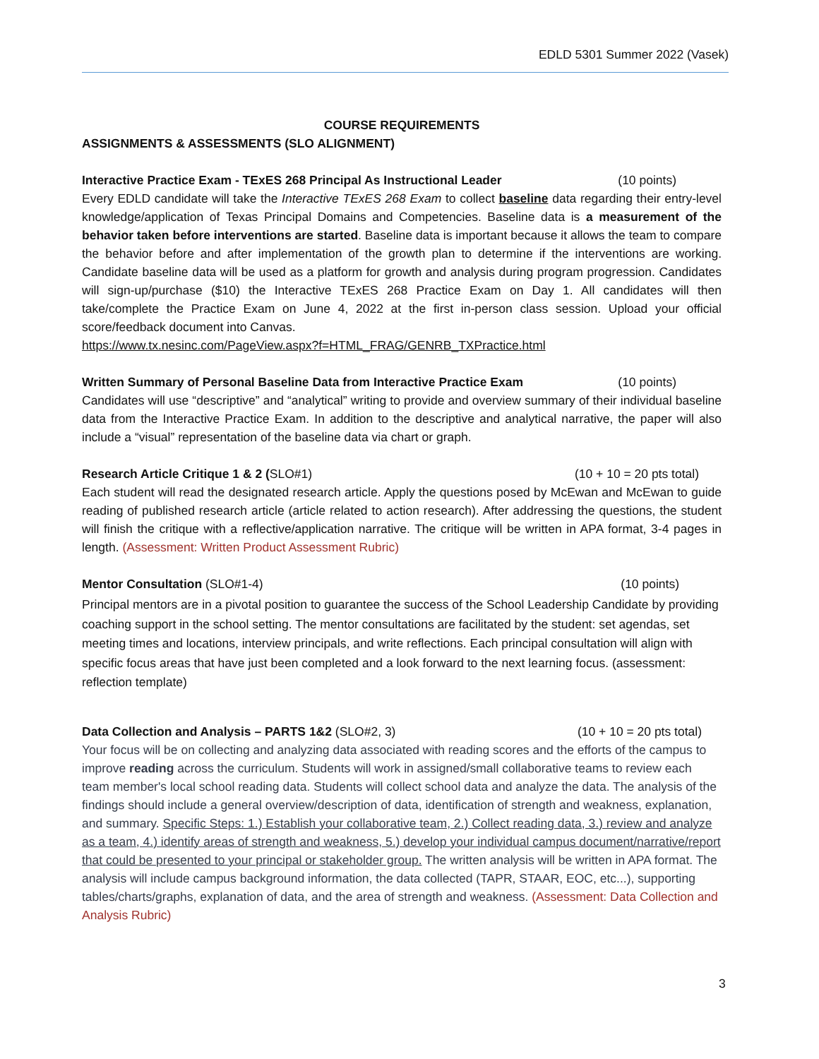EDLD 5301 Summer 2022 (Vasek)
COURSE REQUIREMENTS
ASSIGNMENTS & ASSESSMENTS (SLO ALIGNMENT)
Interactive Practice Exam - TExES 268 Principal As Instructional Leader (10 points)
Every EDLD candidate will take the Interactive TExES 268 Exam to collect baseline data regarding their entry-level knowledge/application of Texas Principal Domains and Competencies. Baseline data is a measurement of the behavior taken before interventions are started. Baseline data is important because it allows the team to compare the behavior before and after implementation of the growth plan to determine if the interventions are working. Candidate baseline data will be used as a platform for growth and analysis during program progression. Candidates will sign-up/purchase ($10) the Interactive TExES 268 Practice Exam on Day 1. All candidates will then take/complete the Practice Exam on June 4, 2022 at the first in-person class session. Upload your official score/feedback document into Canvas.
https://www.tx.nesinc.com/PageView.aspx?f=HTML_FRAG/GENRB_TXPractice.html
Written Summary of Personal Baseline Data from Interactive Practice Exam (10 points)
Candidates will use “descriptive” and “analytical” writing to provide and overview summary of their individual baseline data from the Interactive Practice Exam. In addition to the descriptive and analytical narrative, the paper will also include a “visual” representation of the baseline data via chart or graph.
Research Article Critique 1 & 2 (SLO#1) (10 + 10 = 20 pts total)
Each student will read the designated research article. Apply the questions posed by McEwan and McEwan to guide reading of published research article (article related to action research). After addressing the questions, the student will finish the critique with a reflective/application narrative. The critique will be written in APA format, 3-4 pages in length. (Assessment: Written Product Assessment Rubric)
Mentor Consultation (SLO#1-4) (10 points)
Principal mentors are in a pivotal position to guarantee the success of the School Leadership Candidate by providing coaching support in the school setting. The mentor consultations are facilitated by the student: set agendas, set meeting times and locations, interview principals, and write reflections. Each principal consultation will align with specific focus areas that have just been completed and a look forward to the next learning focus. (assessment: reflection template)
Data Collection and Analysis – PARTS 1&2 (SLO#2, 3) (10 + 10 = 20 pts total)
Your focus will be on collecting and analyzing data associated with reading scores and the efforts of the campus to improve reading across the curriculum. Students will work in assigned/small collaborative teams to review each team member's local school reading data. Students will collect school data and analyze the data. The analysis of the findings should include a general overview/description of data, identification of strength and weakness, explanation, and summary. Specific Steps: 1.) Establish your collaborative team, 2.) Collect reading data, 3.) review and analyze as a team, 4.) identify areas of strength and weakness, 5.) develop your individual campus document/narrative/report that could be presented to your principal or stakeholder group. The written analysis will be written in APA format. The analysis will include campus background information, the data collected (TAPR, STAAR, EOC, etc...), supporting tables/charts/graphs, explanation of data, and the area of strength and weakness. (Assessment: Data Collection and Analysis Rubric)
3